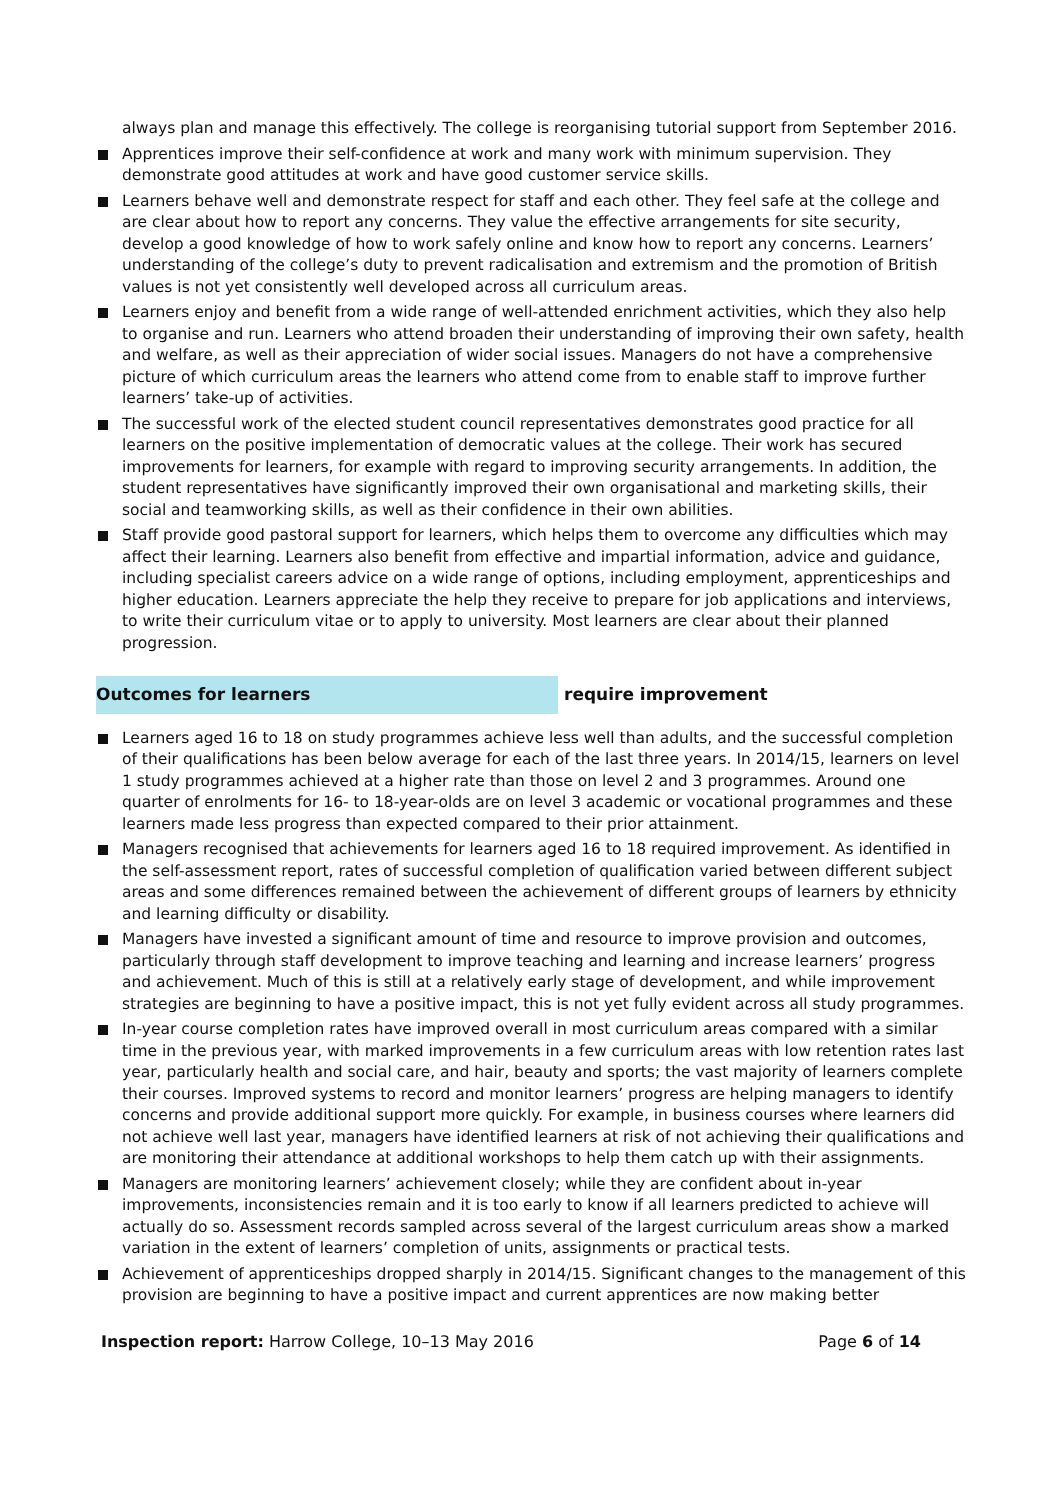always plan and manage this effectively. The college is reorganising tutorial support from September 2016.
Apprentices improve their self-confidence at work and many work with minimum supervision. They demonstrate good attitudes at work and have good customer service skills.
Learners behave well and demonstrate respect for staff and each other. They feel safe at the college and are clear about how to report any concerns. They value the effective arrangements for site security, develop a good knowledge of how to work safely online and know how to report any concerns. Learners’ understanding of the college’s duty to prevent radicalisation and extremism and the promotion of British values is not yet consistently well developed across all curriculum areas.
Learners enjoy and benefit from a wide range of well-attended enrichment activities, which they also help to organise and run. Learners who attend broaden their understanding of improving their own safety, health and welfare, as well as their appreciation of wider social issues. Managers do not have a comprehensive picture of which curriculum areas the learners who attend come from to enable staff to improve further learners’ take-up of activities.
The successful work of the elected student council representatives demonstrates good practice for all learners on the positive implementation of democratic values at the college. Their work has secured improvements for learners, for example with regard to improving security arrangements. In addition, the student representatives have significantly improved their own organisational and marketing skills, their social and teamworking skills, as well as their confidence in their own abilities.
Staff provide good pastoral support for learners, which helps them to overcome any difficulties which may affect their learning. Learners also benefit from effective and impartial information, advice and guidance, including specialist careers advice on a wide range of options, including employment, apprenticeships and higher education. Learners appreciate the help they receive to prepare for job applications and interviews, to write their curriculum vitae or to apply to university. Most learners are clear about their planned progression.
Outcomes for learners require improvement
Learners aged 16 to 18 on study programmes achieve less well than adults, and the successful completion of their qualifications has been below average for each of the last three years. In 2014/15, learners on level 1 study programmes achieved at a higher rate than those on level 2 and 3 programmes. Around one quarter of enrolments for 16- to 18-year-olds are on level 3 academic or vocational programmes and these learners made less progress than expected compared to their prior attainment.
Managers recognised that achievements for learners aged 16 to 18 required improvement. As identified in the self-assessment report, rates of successful completion of qualification varied between different subject areas and some differences remained between the achievement of different groups of learners by ethnicity and learning difficulty or disability.
Managers have invested a significant amount of time and resource to improve provision and outcomes, particularly through staff development to improve teaching and learning and increase learners’ progress and achievement. Much of this is still at a relatively early stage of development, and while improvement strategies are beginning to have a positive impact, this is not yet fully evident across all study programmes.
In-year course completion rates have improved overall in most curriculum areas compared with a similar time in the previous year, with marked improvements in a few curriculum areas with low retention rates last year, particularly health and social care, and hair, beauty and sports; the vast majority of learners complete their courses. Improved systems to record and monitor learners’ progress are helping managers to identify concerns and provide additional support more quickly. For example, in business courses where learners did not achieve well last year, managers have identified learners at risk of not achieving their qualifications and are monitoring their attendance at additional workshops to help them catch up with their assignments.
Managers are monitoring learners’ achievement closely; while they are confident about in-year improvements, inconsistencies remain and it is too early to know if all learners predicted to achieve will actually do so. Assessment records sampled across several of the largest curriculum areas show a marked variation in the extent of learners’ completion of units, assignments or practical tests.
Achievement of apprenticeships dropped sharply in 2014/15. Significant changes to the management of this provision are beginning to have a positive impact and current apprentices are now making better
Inspection report: Harrow College, 10–13 May 2016
Page 6 of 14